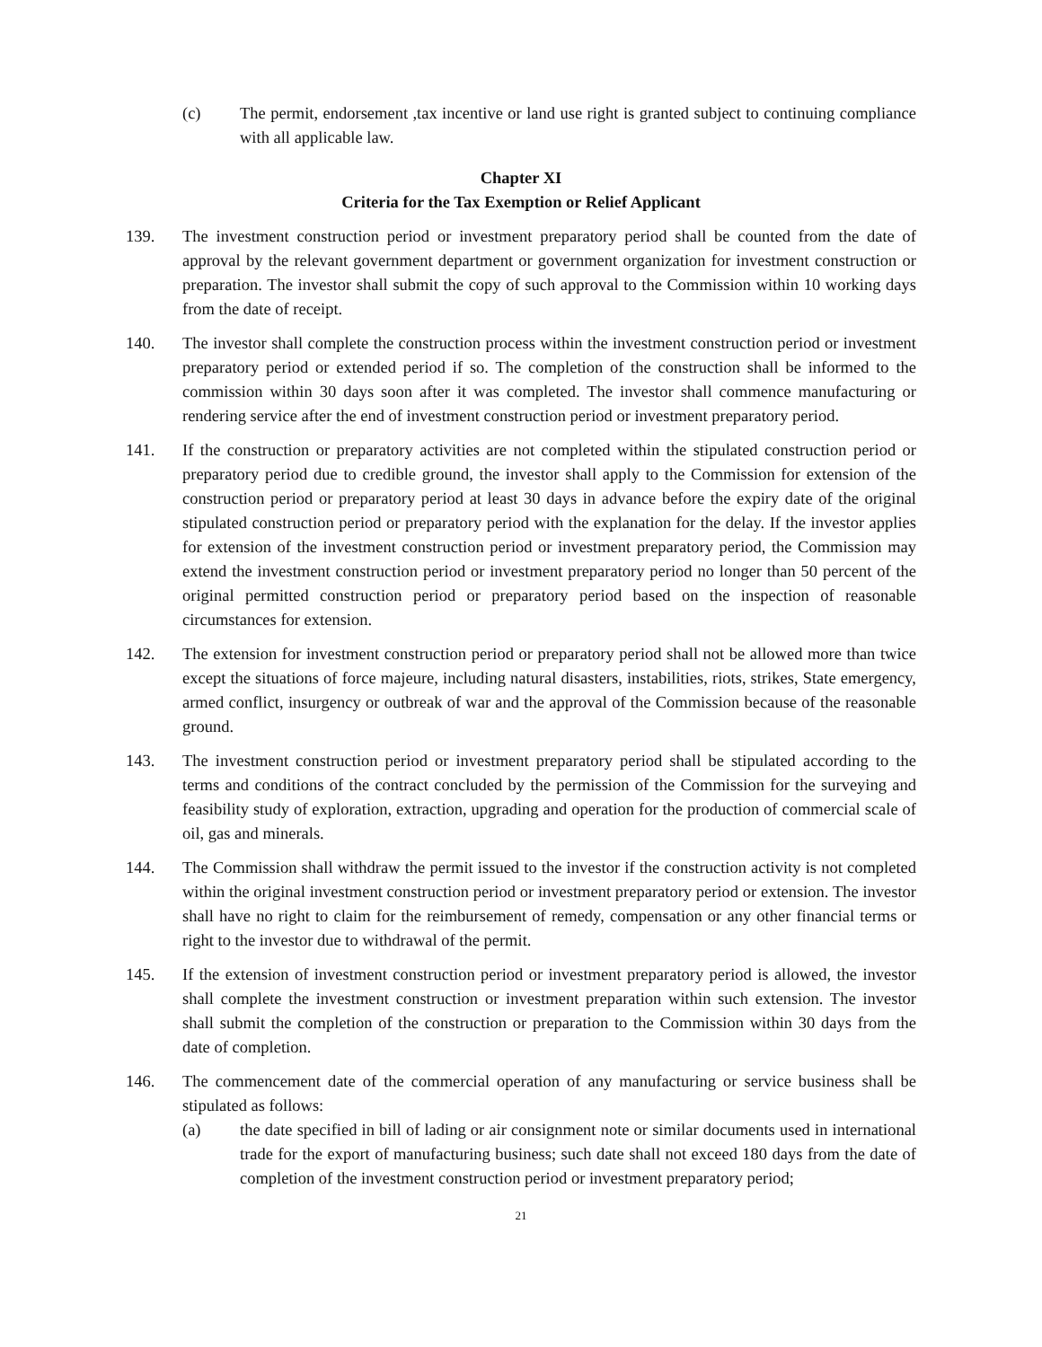(c) The permit, endorsement ,tax incentive or land use right is granted subject to continuing compliance with all applicable law.
Chapter XI
Criteria for the Tax Exemption or Relief Applicant
139. The investment construction period or investment preparatory period shall be counted from the date of approval by the relevant government department or government organization for investment construction or preparation. The investor shall submit the copy of such approval to the Commission within 10 working days from the date of receipt.
140. The investor shall complete the construction process within the investment construction period or investment preparatory period or extended period if so. The completion of the construction shall be informed to the commission within 30 days soon after it was completed. The investor shall commence manufacturing or rendering service after the end of investment construction period or investment preparatory period.
141. If the construction or preparatory activities are not completed within the stipulated construction period or preparatory period due to credible ground, the investor shall apply to the Commission for extension of the construction period or preparatory period at least 30 days in advance before the expiry date of the original stipulated construction period or preparatory period with the explanation for the delay. If the investor applies for extension of the investment construction period or investment preparatory period, the Commission may extend the investment construction period or investment preparatory period no longer than 50 percent of the original permitted construction period or preparatory period based on the inspection of reasonable circumstances for extension.
142. The extension for investment construction period or preparatory period shall not be allowed more than twice except the situations of force majeure, including natural disasters, instabilities, riots, strikes, State emergency, armed conflict, insurgency or outbreak of war and the approval of the Commission because of the reasonable ground.
143. The investment construction period or investment preparatory period shall be stipulated according to the terms and conditions of the contract concluded by the permission of the Commission for the surveying and feasibility study of exploration, extraction, upgrading and operation for the production of commercial scale of oil, gas and minerals.
144. The Commission shall withdraw the permit issued to the investor if the construction activity is not completed within the original investment construction period or investment preparatory period or extension. The investor shall have no right to claim for the reimbursement of remedy, compensation or any other financial terms or right to the investor due to withdrawal of the permit.
145. If the extension of investment construction period or investment preparatory period is allowed, the investor shall complete the investment construction or investment preparation within such extension. The investor shall submit the completion of the construction or preparation to the Commission within 30 days from the date of completion.
146. The commencement date of the commercial operation of any manufacturing or service business shall be stipulated as follows:
(a) the date specified in bill of lading or air consignment note or similar documents used in international trade for the export of manufacturing business; such date shall not exceed 180 days from the date of completion of the investment construction period or investment preparatory period;
21